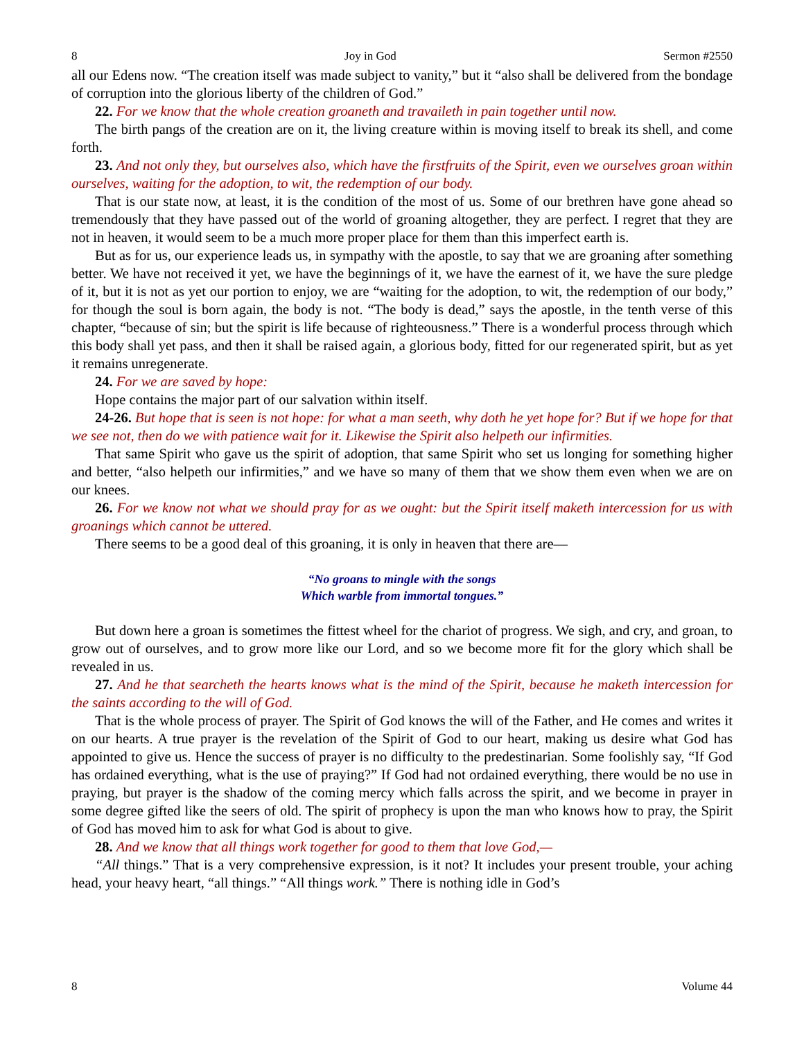8 Joy in God Sermon #2550
all our Edens now. “The creation itself was made subject to vanity,” but it “also shall be delivered from the bondage of corruption into the glorious liberty of the children of God.”
22. For we know that the whole creation groaneth and travaileth in pain together until now.
The birth pangs of the creation are on it, the living creature within is moving itself to break its shell, and come forth.
23. And not only they, but ourselves also, which have the firstfruits of the Spirit, even we ourselves groan within ourselves, waiting for the adoption, to wit, the redemption of our body.
That is our state now, at least, it is the condition of the most of us. Some of our brethren have gone ahead so tremendously that they have passed out of the world of groaning altogether, they are perfect. I regret that they are not in heaven, it would seem to be a much more proper place for them than this imperfect earth is.
But as for us, our experience leads us, in sympathy with the apostle, to say that we are groaning after something better. We have not received it yet, we have the beginnings of it, we have the earnest of it, we have the sure pledge of it, but it is not as yet our portion to enjoy, we are “waiting for the adoption, to wit, the redemption of our body,” for though the soul is born again, the body is not. “The body is dead,” says the apostle, in the tenth verse of this chapter, “because of sin; but the spirit is life because of righteousness.” There is a wonderful process through which this body shall yet pass, and then it shall be raised again, a glorious body, fitted for our regenerated spirit, but as yet it remains unregenerate.
24. For we are saved by hope:
Hope contains the major part of our salvation within itself.
24-26. But hope that is seen is not hope: for what a man seeth, why doth he yet hope for? But if we hope for that we see not, then do we with patience wait for it. Likewise the Spirit also helpeth our infirmities.
That same Spirit who gave us the spirit of adoption, that same Spirit who set us longing for something higher and better, “also helpeth our infirmities,” and we have so many of them that we show them even when we are on our knees.
26. For we know not what we should pray for as we ought: but the Spirit itself maketh intercession for us with groanings which cannot be uttered.
There seems to be a good deal of this groaning, it is only in heaven that there are—
“No groans to mingle with the songs
Which warble from immortal tongues.”
But down here a groan is sometimes the fittest wheel for the chariot of progress. We sigh, and cry, and groan, to grow out of ourselves, and to grow more like our Lord, and so we become more fit for the glory which shall be revealed in us.
27. And he that searcheth the hearts knows what is the mind of the Spirit, because he maketh intercession for the saints according to the will of God.
That is the whole process of prayer. The Spirit of God knows the will of the Father, and He comes and writes it on our hearts. A true prayer is the revelation of the Spirit of God to our heart, making us desire what God has appointed to give us. Hence the success of prayer is no difficulty to the predestinarian. Some foolishly say, “If God has ordained everything, what is the use of praying?” If God had not ordained everything, there would be no use in praying, but prayer is the shadow of the coming mercy which falls across the spirit, and we become in prayer in some degree gifted like the seers of old. The spirit of prophecy is upon the man who knows how to pray, the Spirit of God has moved him to ask for what God is about to give.
28. And we know that all things work together for good to them that love God,—
“All things.” That is a very comprehensive expression, is it not? It includes your present trouble, your aching head, your heavy heart, “all things.” “All things work.” There is nothing idle in God’s
8 Volume 44